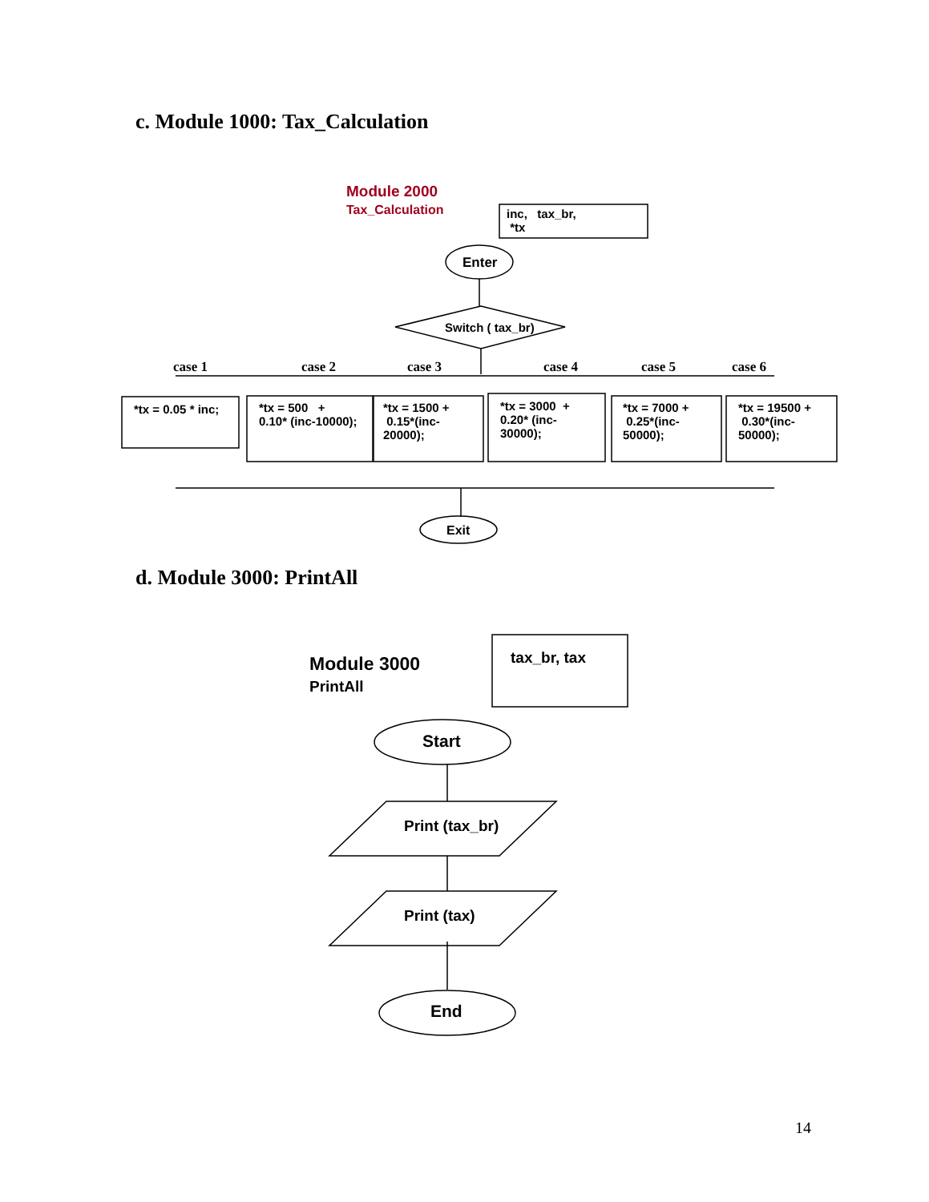c. Module 1000: Tax_Calculation
Module 2000
Tax_Calculation
inc, tax_br,
*tx
Enter
Switch ( tax_br)
case 1 case 2 case 3 case 4 case 5 case 6
*tx = 0.05 * inc;
*tx = 500 +
0.10* (inc-10000);
*tx = 1500 +
0.15*(inc-
20000);
*tx = 3000 +
0.20* (inc-
30000);
*tx = 7000 +
0.25*(inc-
50000);
*tx = 19500 +
0.30*(inc-
50000);
Exit
d. Module 3000: PrintAll
Module 3000
PrintAll
tax_br, tax
Start
Print (tax_br)
Print (tax)
End
14